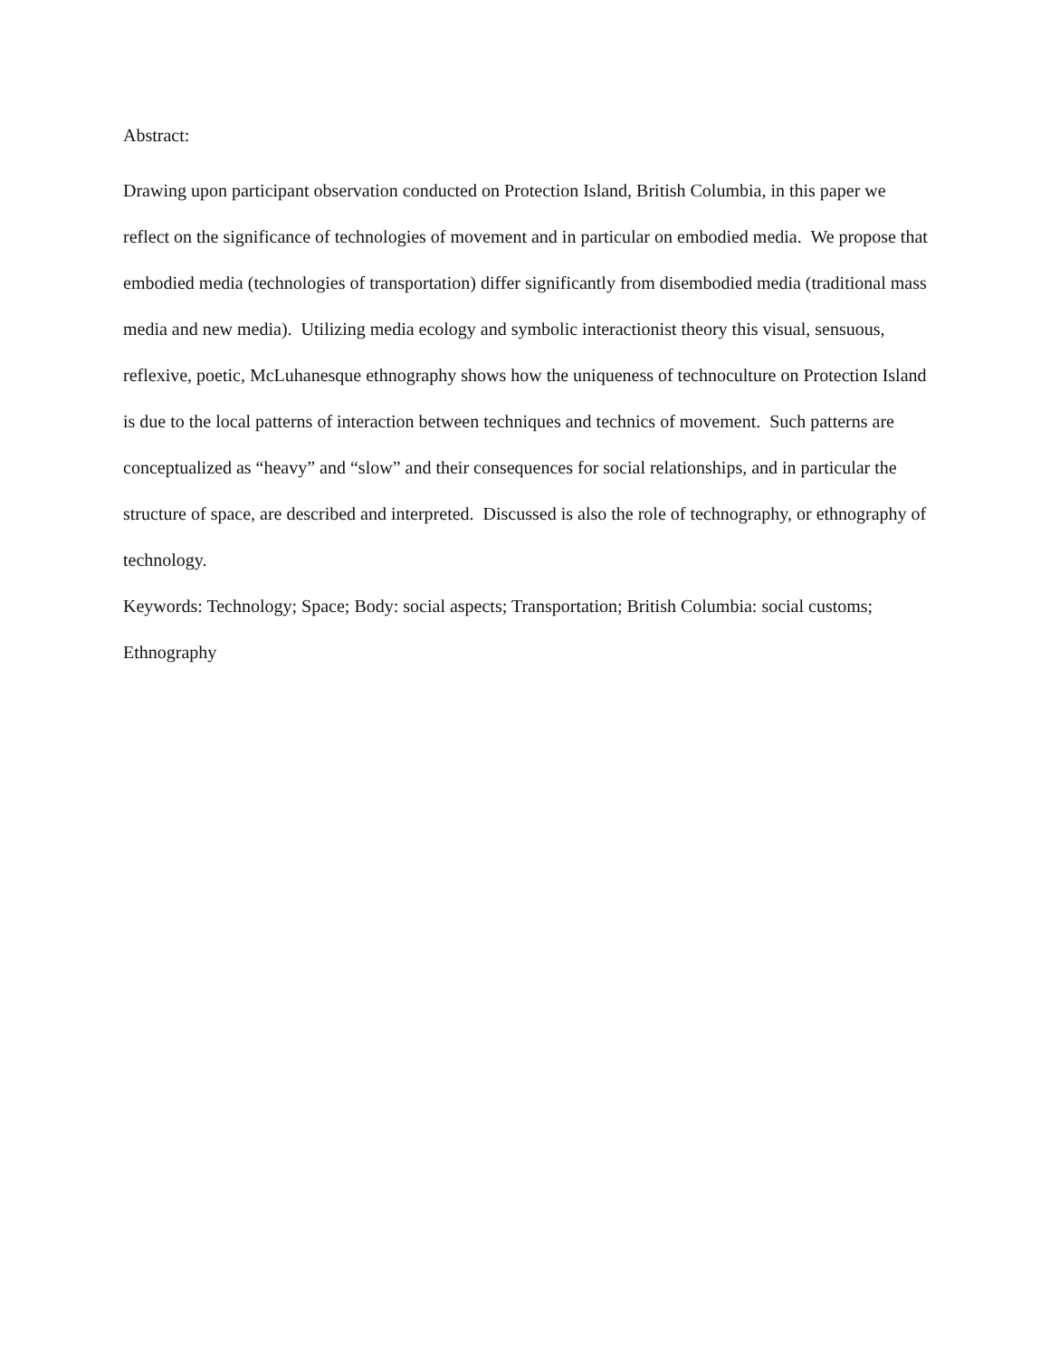Abstract:
Drawing upon participant observation conducted on Protection Island, British Columbia, in this paper we reflect on the significance of technologies of movement and in particular on embodied media. We propose that embodied media (technologies of transportation) differ significantly from disembodied media (traditional mass media and new media). Utilizing media ecology and symbolic interactionist theory this visual, sensuous, reflexive, poetic, McLuhanesque ethnography shows how the uniqueness of technoculture on Protection Island is due to the local patterns of interaction between techniques and technics of movement. Such patterns are conceptualized as “heavy” and “slow” and their consequences for social relationships, and in particular the structure of space, are described and interpreted. Discussed is also the role of technography, or ethnography of technology.
Keywords: Technology; Space; Body: social aspects; Transportation; British Columbia: social customs; Ethnography